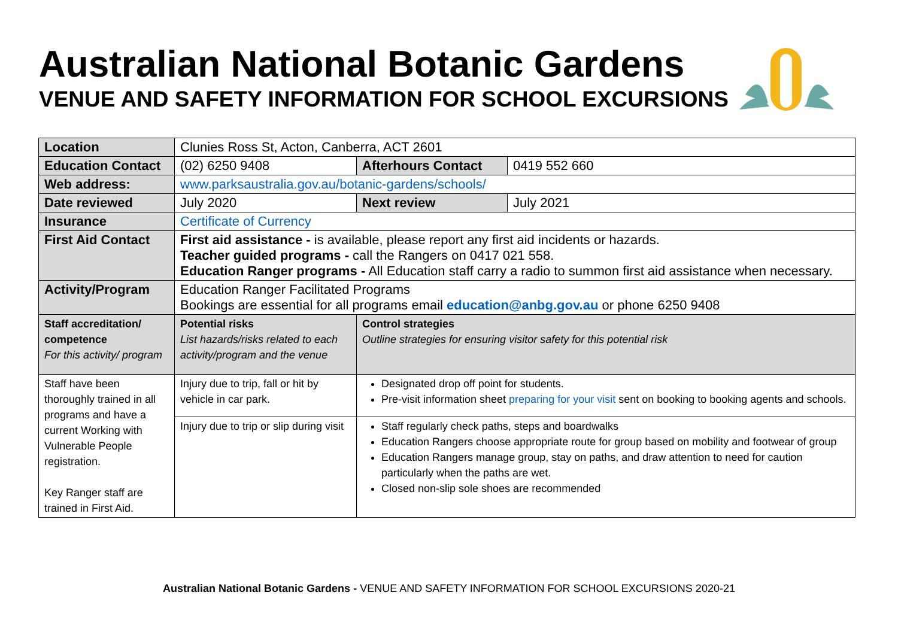Australian National Botanic Gardens
VENUE AND SAFETY INFORMATION FOR SCHOOL EXCURSIONS
| Location | Clunies Ross St, Acton, Canberra, ACT 2601 | | |
| Education Contact | (02) 6250 9408 | Afterhours Contact | 0419 552 660 |
| Web address: | www.parksaustralia.gov.au/botanic-gardens/schools/ | | |
| Date reviewed | July 2020 | Next review | July 2021 |
| Insurance | Certificate of Currency | | |
| First Aid Contact | First aid assistance - is available, please report any first aid incidents or hazards. Teacher guided programs - call the Rangers on 0417 021 558. Education Ranger programs - All Education staff carry a radio to summon first aid assistance when necessary. | | |
| Activity/Program | Education Ranger Facilitated Programs Bookings are essential for all programs email education@anbg.gov.au or phone 6250 9408 | | |
| Staff accreditation/ competence For this activity/ program | Potential risks List hazards/risks related to each activity/program and the venue | Control strategies Outline strategies for ensuring visitor safety for this potential risk | |
| Staff have been thoroughly trained in all programs and have a current Working with Vulnerable People registration. Key Ranger staff are trained in First Aid. | Injury due to trip, fall or hit by vehicle in car park. | Designated drop off point for students. Pre-visit information sheet preparing for your visit sent on booking to booking agents and schools. | |
| | Injury due to trip or slip during visit | Staff regularly check paths, steps and boardwalks Education Rangers choose appropriate route for group based on mobility and footwear of group Education Rangers manage group, stay on paths, and draw attention to need for caution particularly when the paths are wet. Closed non-slip sole shoes are recommended | |
Australian National Botanic Gardens - VENUE AND SAFETY INFORMATION FOR SCHOOL EXCURSIONS 2020-21